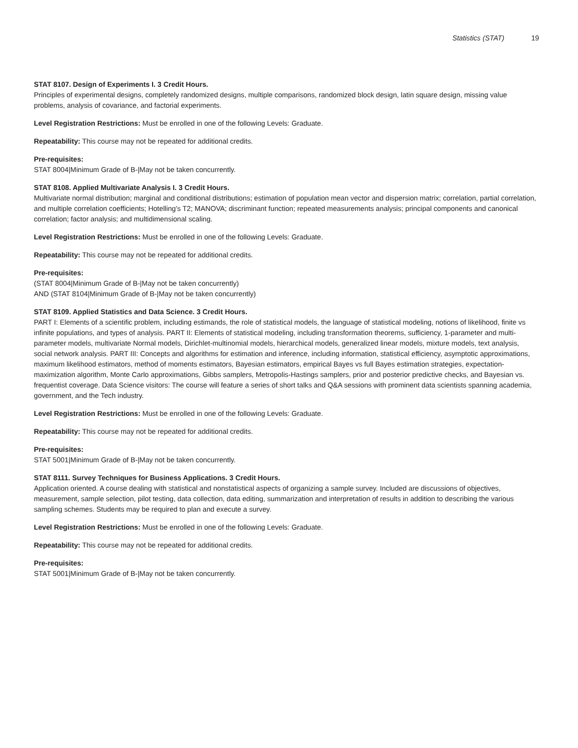Statistics (STAT) 19
STAT 8107. Design of Experiments I. 3 Credit Hours.
Principles of experimental designs, completely randomized designs, multiple comparisons, randomized block design, latin square design, missing value problems, analysis of covariance, and factorial experiments.
Level Registration Restrictions: Must be enrolled in one of the following Levels: Graduate.
Repeatability: This course may not be repeated for additional credits.
Pre-requisites:
STAT 8004|Minimum Grade of B-|May not be taken concurrently.
STAT 8108. Applied Multivariate Analysis I. 3 Credit Hours.
Multivariate normal distribution; marginal and conditional distributions; estimation of population mean vector and dispersion matrix; correlation, partial correlation, and multiple correlation coefficients; Hotelling's T2; MANOVA; discriminant function; repeated measurements analysis; principal components and canonical correlation; factor analysis; and multidimensional scaling.
Level Registration Restrictions: Must be enrolled in one of the following Levels: Graduate.
Repeatability: This course may not be repeated for additional credits.
Pre-requisites:
(STAT 8004|Minimum Grade of B-|May not be taken concurrently)
AND (STAT 8104|Minimum Grade of B-|May not be taken concurrently)
STAT 8109. Applied Statistics and Data Science. 3 Credit Hours.
PART I: Elements of a scientific problem, including estimands, the role of statistical models, the language of statistical modeling, notions of likelihood, finite vs infinite populations, and types of analysis. PART II: Elements of statistical modeling, including transformation theorems, sufficiency, 1-parameter and multi-parameter models, multivariate Normal models, Dirichlet-multinomial models, hierarchical models, generalized linear models, mixture models, text analysis, social network analysis. PART III: Concepts and algorithms for estimation and inference, including information, statistical efficiency, asymptotic approximations, maximum likelihood estimators, method of moments estimators, Bayesian estimators, empirical Bayes vs full Bayes estimation strategies, expectation-maximization algorithm, Monte Carlo approximations, Gibbs samplers, Metropolis-Hastings samplers, prior and posterior predictive checks, and Bayesian vs. frequentist coverage. Data Science visitors: The course will feature a series of short talks and Q&A sessions with prominent data scientists spanning academia, government, and the Tech industry.
Level Registration Restrictions: Must be enrolled in one of the following Levels: Graduate.
Repeatability: This course may not be repeated for additional credits.
Pre-requisites:
STAT 5001|Minimum Grade of B-|May not be taken concurrently.
STAT 8111. Survey Techniques for Business Applications. 3 Credit Hours.
Application oriented. A course dealing with statistical and nonstatistical aspects of organizing a sample survey. Included are discussions of objectives, measurement, sample selection, pilot testing, data collection, data editing, summarization and interpretation of results in addition to describing the various sampling schemes. Students may be required to plan and execute a survey.
Level Registration Restrictions: Must be enrolled in one of the following Levels: Graduate.
Repeatability: This course may not be repeated for additional credits.
Pre-requisites:
STAT 5001|Minimum Grade of B-|May not be taken concurrently.